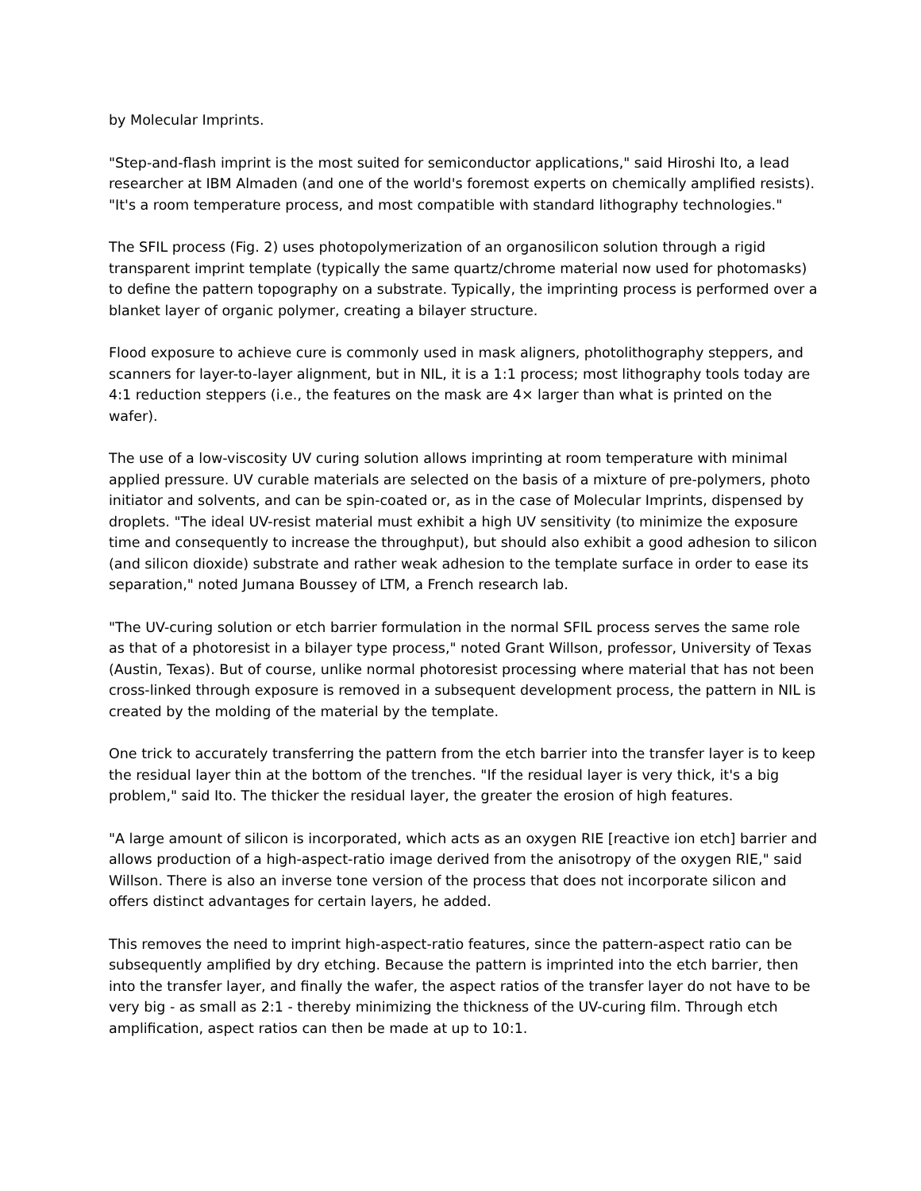by Molecular Imprints.
"Step-and-flash imprint is the most suited for semiconductor applications," said Hiroshi Ito, a lead researcher at IBM Almaden (and one of the world's foremost experts on chemically amplified resists). "It's a room temperature process, and most compatible with standard lithography technologies."
The SFIL process (Fig. 2) uses photopolymerization of an organosilicon solution through a rigid transparent imprint template (typically the same quartz/chrome material now used for photomasks) to define the pattern topography on a substrate. Typically, the imprinting process is performed over a blanket layer of organic polymer, creating a bilayer structure.
Flood exposure to achieve cure is commonly used in mask aligners, photolithography steppers, and scanners for layer-to-layer alignment, but in NIL, it is a 1:1 process; most lithography tools today are 4:1 reduction steppers (i.e., the features on the mask are 4× larger than what is printed on the wafer).
The use of a low-viscosity UV curing solution allows imprinting at room temperature with minimal applied pressure. UV curable materials are selected on the basis of a mixture of pre-polymers, photo initiator and solvents, and can be spin-coated or, as in the case of Molecular Imprints, dispensed by droplets. "The ideal UV-resist material must exhibit a high UV sensitivity (to minimize the exposure time and consequently to increase the throughput), but should also exhibit a good adhesion to silicon (and silicon dioxide) substrate and rather weak adhesion to the template surface in order to ease its separation," noted Jumana Boussey of LTM, a French research lab.
"The UV-curing solution or etch barrier formulation in the normal SFIL process serves the same role as that of a photoresist in a bilayer type process," noted Grant Willson, professor, University of Texas (Austin, Texas). But of course, unlike normal photoresist processing where material that has not been cross-linked through exposure is removed in a subsequent development process, the pattern in NIL is created by the molding of the material by the template.
One trick to accurately transferring the pattern from the etch barrier into the transfer layer is to keep the residual layer thin at the bottom of the trenches. "If the residual layer is very thick, it's a big problem," said Ito. The thicker the residual layer, the greater the erosion of high features.
"A large amount of silicon is incorporated, which acts as an oxygen RIE [reactive ion etch] barrier and allows production of a high-aspect-ratio image derived from the anisotropy of the oxygen RIE," said Willson. There is also an inverse tone version of the process that does not incorporate silicon and offers distinct advantages for certain layers, he added.
This removes the need to imprint high-aspect-ratio features, since the pattern-aspect ratio can be subsequently amplified by dry etching. Because the pattern is imprinted into the etch barrier, then into the transfer layer, and finally the wafer, the aspect ratios of the transfer layer do not have to be very big - as small as 2:1 - thereby minimizing the thickness of the UV-curing film. Through etch amplification, aspect ratios can then be made at up to 10:1.